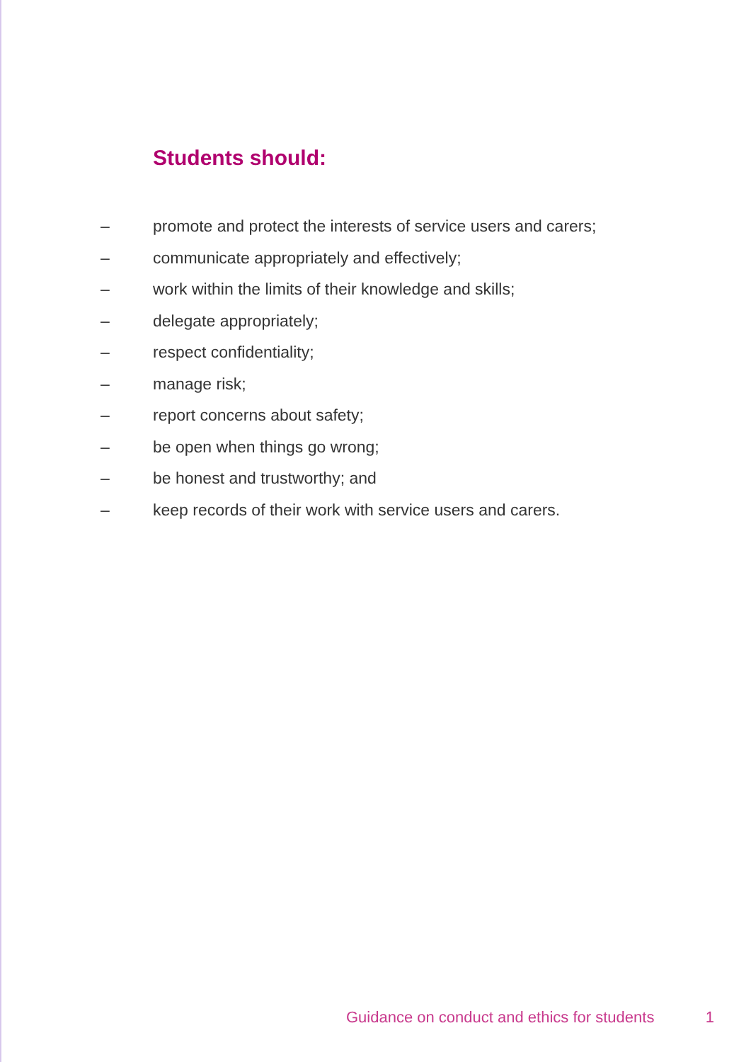Students should:
– promote and protect the interests of service users and carers;
– communicate appropriately and effectively;
– work within the limits of their knowledge and skills;
– delegate appropriately;
– respect confidentiality;
– manage risk;
– report concerns about safety;
– be open when things go wrong;
– be honest and trustworthy; and
– keep records of their work with service users and carers.
Guidance on conduct and ethics for students 1